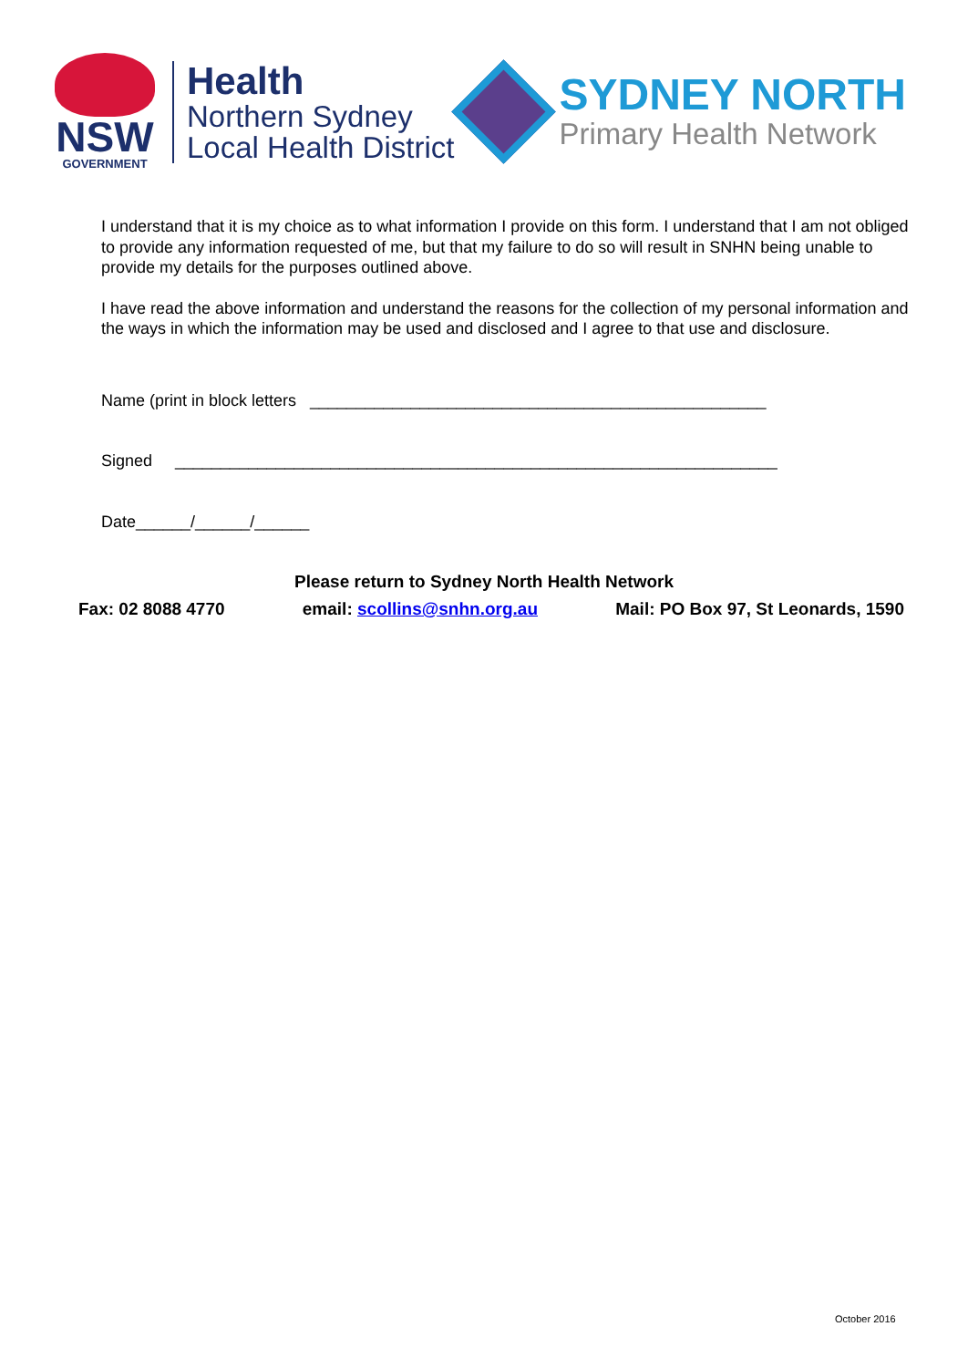NSW
GOVERNMENT
Health
Northern Sydney
Local Health District
SYDNEY NORTH
Primary Health Network
I understand that it is my choice as to what information I provide on this form. I understand that I am not obliged to provide any information requested of me, but that my failure to do so will result in SNHN being unable to provide my details for the purposes outlined above.
I have read the above information and understand the reasons for the collection of my personal information and the ways in which the information may be used and disclosed and I agree to that use and disclosure.
Name (print in block letters __________________________________________________
Signed __________________________________________________________________
Date______/______/______
Please return to Sydney North Health Network
Fax: 02 8088 4770 email: scollins@snhn.org.au Mail: PO Box 97, St Leonards, 1590
October 2016